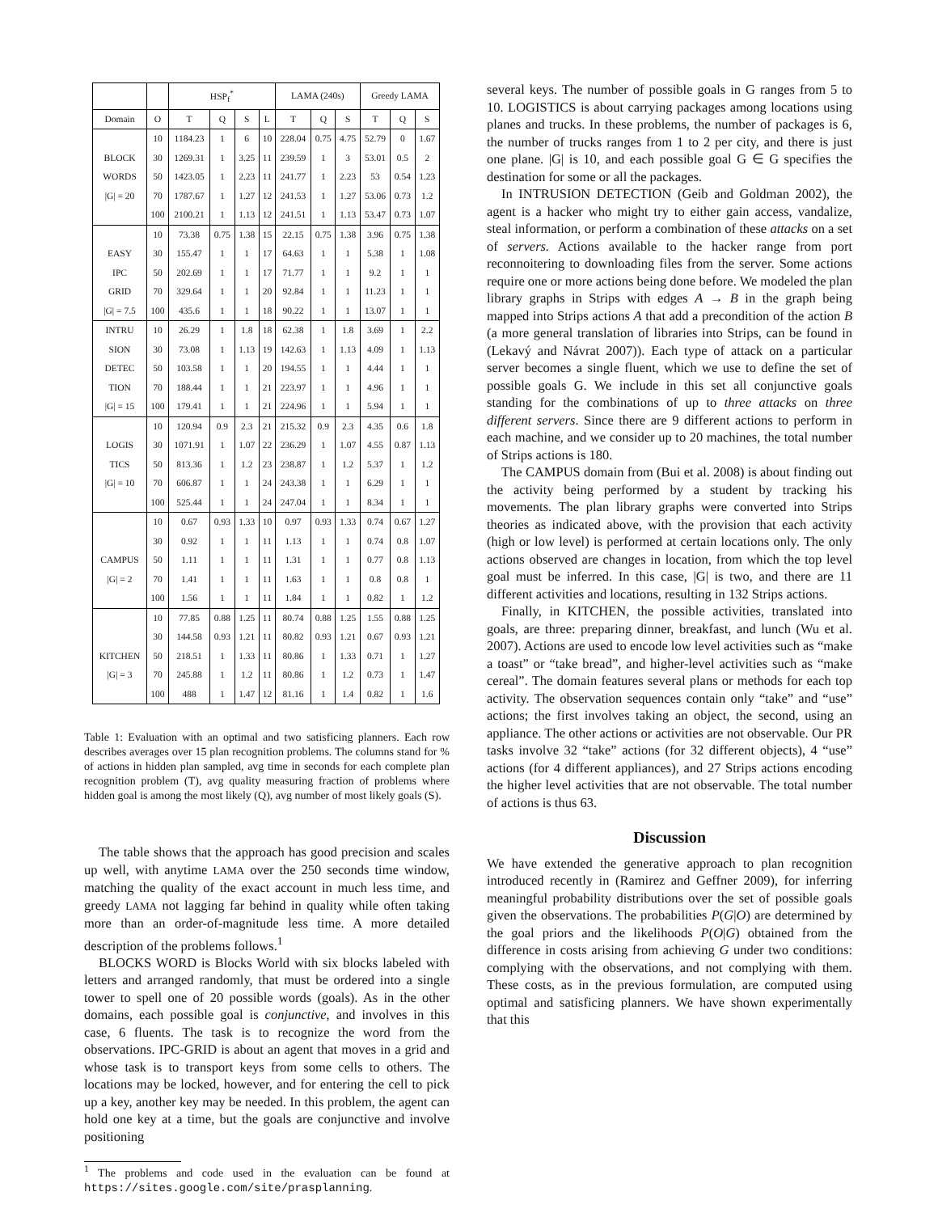| | | HSP<sub>f</sub><sup>*</sup> | | | | LAMA (240s) | | | Greedy LAMA | | |
| --- | --- | --- | --- | --- | --- | --- | --- | --- | --- | --- | --- |
| Domain | O | T | Q | S | L | T | Q | S | T | Q | S |
| | 10 | 1184.23 | 1 | 6 | 10 | 228.04 | 0.75 | 4.75 | 52.79 | 0 | 1.67 |
| BLOCK | 30 | 1269.31 | 1 | 3.25 | 11 | 239.59 | 1 | 3 | 53.01 | 0.5 | 2 |
| WORDS | 50 | 1423.05 | 1 | 2.23 | 11 | 241.77 | 1 | 2.23 | 53 | 0.54 | 1.23 |
| /G/ = 20 | 70 | 1787.67 | 1 | 1.27 | 12 | 241.53 | 1 | 1.27 | 53.06 | 0.73 | 1.2 |
| | 100 | 2100.21 | 1 | 1.13 | 12 | 241.51 | 1 | 1.13 | 53.47 | 0.73 | 1.07 |
| | 10 | 73.38 | 0.75 | 1.38 | 15 | 22.15 | 0.75 | 1.38 | 3.96 | 0.75 | 1.38 |
| EASY | 30 | 155.47 | 1 | 1 | 17 | 64.63 | 1 | 1 | 5.38 | 1 | 1.08 |
| IPC | 50 | 202.69 | 1 | 1 | 17 | 71.77 | 1 | 1 | 9.2 | 1 | 1 |
| GRID | 70 | 329.64 | 1 | 1 | 20 | 92.84 | 1 | 1 | 11.23 | 1 | 1 |
| /G/ = 7.5 | 100 | 435.6 | 1 | 1 | 18 | 90.22 | 1 | 1 | 13.07 | 1 | 1 |
| INTRU | 10 | 26.29 | 1 | 1.8 | 18 | 62.38 | 1 | 1.8 | 3.69 | 1 | 2.2 |
| SION | 30 | 73.08 | 1 | 1.13 | 19 | 142.63 | 1 | 1.13 | 4.09 | 1 | 1.13 |
| DETEC | 50 | 103.58 | 1 | 1 | 20 | 194.55 | 1 | 1 | 4.44 | 1 | 1 |
| TION | 70 | 188.44 | 1 | 1 | 21 | 223.97 | 1 | 1 | 4.96 | 1 | 1 |
| /G/ = 15 | 100 | 179.41 | 1 | 1 | 21 | 224.96 | 1 | 1 | 5.94 | 1 | 1 |
| | 10 | 120.94 | 0.9 | 2.3 | 21 | 215.32 | 0.9 | 2.3 | 4.35 | 0.6 | 1.8 |
| LOGIS | 30 | 1071.91 | 1 | 1.07 | 22 | 236.29 | 1 | 1.07 | 4.55 | 0.87 | 1.13 |
| TICS | 50 | 813.36 | 1 | 1.2 | 23 | 238.87 | 1 | 1.2 | 5.37 | 1 | 1.2 |
| /G/ = 10 | 70 | 606.87 | 1 | 1 | 24 | 243.38 | 1 | 1 | 6.29 | 1 | 1 |
| | 100 | 525.44 | 1 | 1 | 24 | 247.04 | 1 | 1 | 8.34 | 1 | 1 |
| | 10 | 0.67 | 0.93 | 1.33 | 10 | 0.97 | 0.93 | 1.33 | 0.74 | 0.67 | 1.27 |
| | 30 | 0.92 | 1 | 1 | 11 | 1.13 | 1 | 1 | 0.74 | 0.8 | 1.07 |
| CAMPUS | 50 | 1.11 | 1 | 1 | 11 | 1.31 | 1 | 1 | 0.77 | 0.8 | 1.13 |
| /G/ = 2 | 70 | 1.41 | 1 | 1 | 11 | 1.63 | 1 | 1 | 0.8 | 0.8 | 1 |
| | 100 | 1.56 | 1 | 1 | 11 | 1.84 | 1 | 1 | 0.82 | 1 | 1.2 |
| | 10 | 77.85 | 0.88 | 1.25 | 11 | 80.74 | 0.88 | 1.25 | 1.55 | 0.88 | 1.25 |
| | 30 | 144.58 | 0.93 | 1.21 | 11 | 80.82 | 0.93 | 1.21 | 0.67 | 0.93 | 1.21 |
| KITCHEN | 50 | 218.51 | 1 | 1.33 | 11 | 80.86 | 1 | 1.33 | 0.71 | 1 | 1.27 |
| /G/ = 3 | 70 | 245.88 | 1 | 1.2 | 11 | 80.86 | 1 | 1.2 | 0.73 | 1 | 1.47 |
| | 100 | 488 | 1 | 1.47 | 12 | 81.16 | 1 | 1.4 | 0.82 | 1 | 1.6 |
Table 1: Evaluation with an optimal and two satisficing planners. Each row describes averages over 15 plan recognition problems. The columns stand for % of actions in hidden plan sampled, avg time in seconds for each complete plan recognition problem (T), avg quality measuring fraction of problems where hidden goal is among the most likely (Q), avg number of most likely goals (S).
The table shows that the approach has good precision and scales up well, with anytime LAMA over the 250 seconds time window, matching the quality of the exact account in much less time, and greedy LAMA not lagging far behind in quality while often taking more than an order-of-magnitude less time. A more detailed description of the problems follows.<sup>1</sup>
BLOCKS WORD is Blocks World with six blocks labeled with letters and arranged randomly, that must be ordered into a single tower to spell one of 20 possible words (goals). As in the other domains, each possible goal is conjunctive, and involves in this case, 6 fluents. The task is to recognize the word from the observations. IPC-GRID is about an agent that moves in a grid and whose task is to transport keys from some cells to others. The locations may be locked, however, and for entering the cell to pick up a key, another key may be needed. In this problem, the agent can hold one key at a time, but the goals are conjunctive and involve positioning
<sup>1</sup> The problems and code used in the evaluation can be found at https://sites.google.com/site/prasplanning.
several keys. The number of possible goals in G ranges from 5 to 10. LOGISTICS is about carrying packages among locations using planes and trucks. In these problems, the number of packages is 6, the number of trucks ranges from 1 to 2 per city, and there is just one plane. |G| is 10, and each possible goal G ∈ G specifies the destination for some or all the packages.
In INTRUSION DETECTION (Geib and Goldman 2002), the agent is a hacker who might try to either gain access, vandalize, steal information, or perform a combination of these attacks on a set of servers. Actions available to the hacker range from port reconnoitering to downloading files from the server. Some actions require one or more actions being done before. We modeled the plan library graphs in Strips with edges A → B in the graph being mapped into Strips actions A that add a precondition of the action B (a more general translation of libraries into Strips, can be found in (Lekavý and Návrat 2007)). Each type of attack on a particular server becomes a single fluent, which we use to define the set of possible goals G. We include in this set all conjunctive goals standing for the combinations of up to three attacks on three different servers. Since there are 9 different actions to perform in each machine, and we consider up to 20 machines, the total number of Strips actions is 180.
The CAMPUS domain from (Bui et al. 2008) is about finding out the activity being performed by a student by tracking his movements. The plan library graphs were converted into Strips theories as indicated above, with the provision that each activity (high or low level) is performed at certain locations only. The only actions observed are changes in location, from which the top level goal must be inferred. In this case, |G| is two, and there are 11 different activities and locations, resulting in 132 Strips actions.
Finally, in KITCHEN, the possible activities, translated into goals, are three: preparing dinner, breakfast, and lunch (Wu et al. 2007). Actions are used to encode low level activities such as “make a toast” or “take bread”, and higher-level activities such as “make cereal”. The domain features several plans or methods for each top activity. The observation sequences contain only “take” and “use” actions; the first involves taking an object, the second, using an appliance. The other actions or activities are not observable. Our PR tasks involve 32 “take” actions (for 32 different objects), 4 “use” actions (for 4 different appliances), and 27 Strips actions encoding the higher level activities that are not observable. The total number of actions is thus 63.
Discussion
We have extended the generative approach to plan recognition introduced recently in (Ramirez and Geffner 2009), for inferring meaningful probability distributions over the set of possible goals given the observations. The probabilities P(G|O) are determined by the goal priors and the likelihoods P(O|G) obtained from the difference in costs arising from achieving G under two conditions: complying with the observations, and not complying with them. These costs, as in the previous formulation, are computed using optimal and satisficing planners. We have shown experimentally that this